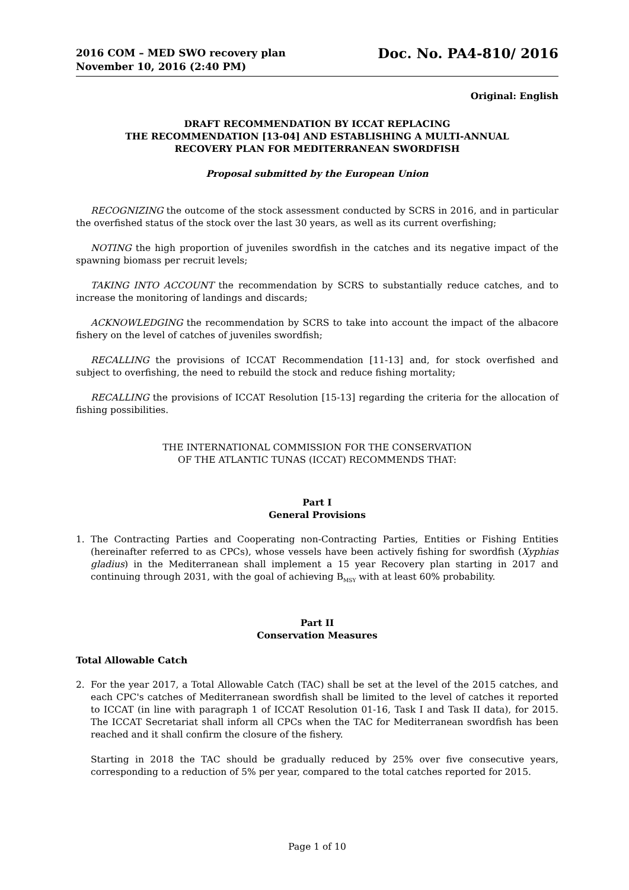2016 COM – MED SWO recovery plan
November 10, 2016 (2:40 PM)
Doc. No. PA4-810/ 2016
Original: English
DRAFT RECOMMENDATION BY ICCAT REPLACING
THE RECOMMENDATION [13-04] AND ESTABLISHING A MULTI-ANNUAL
RECOVERY PLAN FOR MEDITERRANEAN SWORDFISH
Proposal submitted by the European Union
RECOGNIZING the outcome of the stock assessment conducted by SCRS in 2016, and in particular the overfished status of the stock over the last 30 years, as well as its current overfishing;
NOTING the high proportion of juveniles swordfish in the catches and its negative impact of the spawning biomass per recruit levels;
TAKING INTO ACCOUNT the recommendation by SCRS to substantially reduce catches, and to increase the monitoring of landings and discards;
ACKNOWLEDGING the recommendation by SCRS to take into account the impact of the albacore fishery on the level of catches of juveniles swordfish;
RECALLING the provisions of ICCAT Recommendation [11-13] and, for stock overfished and subject to overfishing, the need to rebuild the stock and reduce fishing mortality;
RECALLING the provisions of ICCAT Resolution [15-13] regarding the criteria for the allocation of fishing possibilities.
THE INTERNATIONAL COMMISSION FOR THE CONSERVATION
OF THE ATLANTIC TUNAS (ICCAT) RECOMMENDS THAT:
Part I
General Provisions
1. The Contracting Parties and Cooperating non-Contracting Parties, Entities or Fishing Entities (hereinafter referred to as CPCs), whose vessels have been actively fishing for swordfish (Xyphias gladius) in the Mediterranean shall implement a 15 year Recovery plan starting in 2017 and continuing through 2031, with the goal of achieving B<sub>MSY</sub> with at least 60% probability.
Part II
Conservation Measures
Total Allowable Catch
2. For the year 2017, a Total Allowable Catch (TAC) shall be set at the level of the 2015 catches, and each CPC's catches of Mediterranean swordfish shall be limited to the level of catches it reported to ICCAT (in line with paragraph 1 of ICCAT Resolution 01-16, Task I and Task II data), for 2015. The ICCAT Secretariat shall inform all CPCs when the TAC for Mediterranean swordfish has been reached and it shall confirm the closure of the fishery.
Starting in 2018 the TAC should be gradually reduced by 25% over five consecutive years, corresponding to a reduction of 5% per year, compared to the total catches reported for 2015.
Page 1 of 10